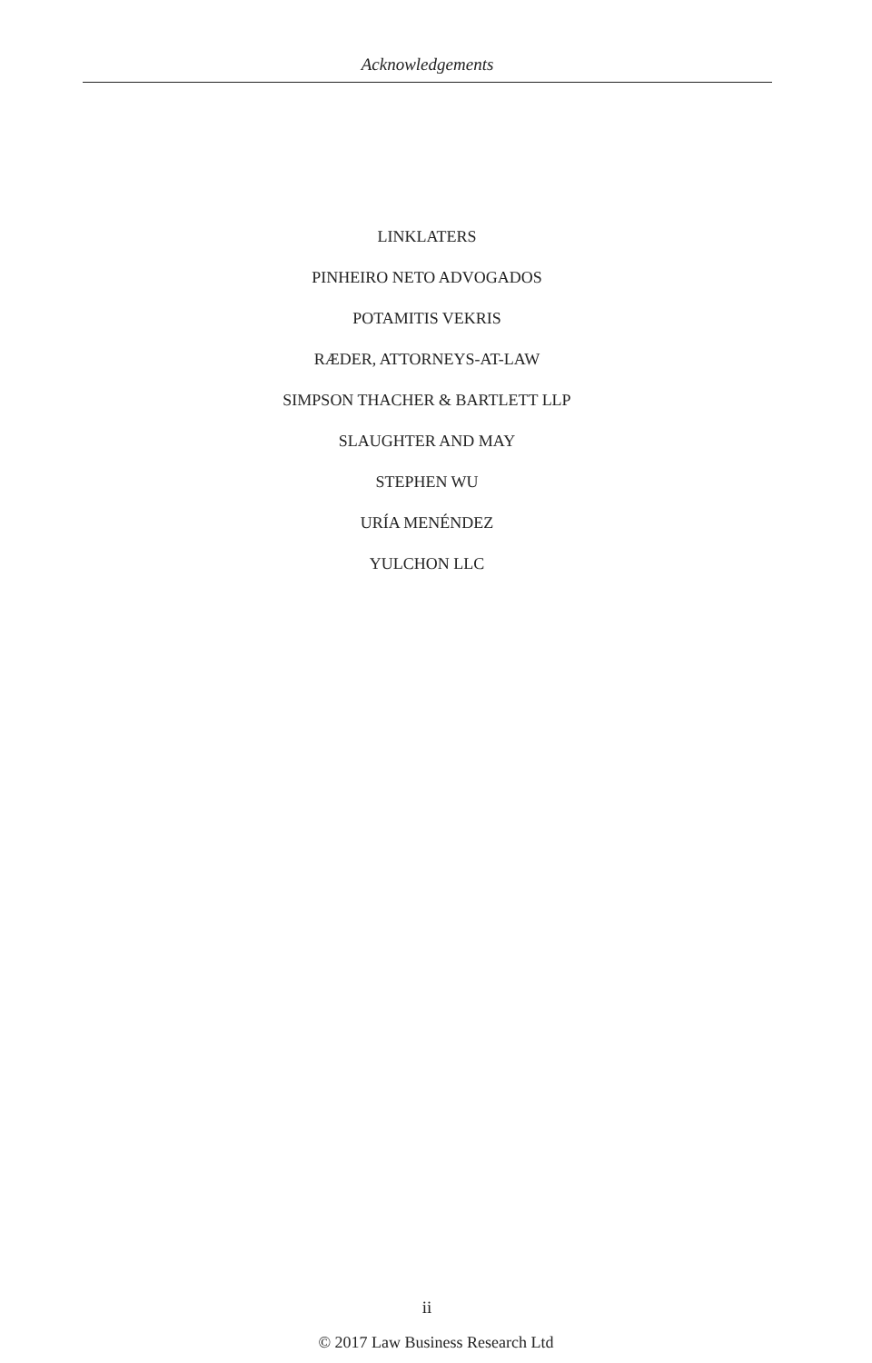Acknowledgements
LINKLATERS
PINHEIRO NETO ADVOGADOS
POTAMITIS VEKRIS
RÆDER, ATTORNEYS-AT-LAW
SIMPSON THACHER & BARTLETT LLP
SLAUGHTER AND MAY
STEPHEN WU
URÍA MENÉNDEZ
YULCHON LLC
ii
© 2017 Law Business Research Ltd